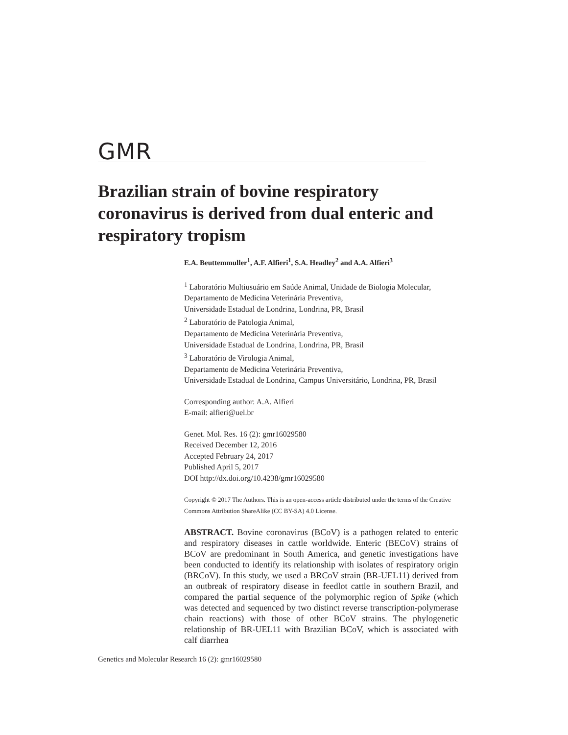GMR
Brazilian strain of bovine respiratory coronavirus is derived from dual enteric and respiratory tropism
E.A. Beuttemmuller<sup>1</sup>, A.F. Alfieri<sup>1</sup>, S.A. Headley<sup>2</sup> and A.A. Alfieri<sup>3</sup>
<sup>1</sup> Laboratório Multiusuário em Saúde Animal, Unidade de Biologia Molecular,
Departamento de Medicina Veterinária Preventiva,
Universidade Estadual de Londrina, Londrina, PR, Brasil
<sup>2</sup> Laboratório de Patologia Animal,
Departamento de Medicina Veterinária Preventiva,
Universidade Estadual de Londrina, Londrina, PR, Brasil
<sup>3</sup> Laboratório de Virologia Animal,
Departamento de Medicina Veterinária Preventiva,
Universidade Estadual de Londrina, Campus Universitário, Londrina, PR, Brasil
Corresponding author: A.A. Alfieri
E-mail: alfieri@uel.br
Genet. Mol. Res. 16 (2): gmr16029580
Received December 12, 2016
Accepted February 24, 2017
Published April 5, 2017
DOI http://dx.doi.org/10.4238/gmr16029580
Copyright © 2017 The Authors. This is an open-access article distributed under the terms of the Creative Commons Attribution ShareAlike (CC BY-SA) 4.0 License.
ABSTRACT. Bovine coronavirus (BCoV) is a pathogen related to enteric and respiratory diseases in cattle worldwide. Enteric (BECoV) strains of BCoV are predominant in South America, and genetic investigations have been conducted to identify its relationship with isolates of respiratory origin (BRCoV). In this study, we used a BRCoV strain (BR-UEL11) derived from an outbreak of respiratory disease in feedlot cattle in southern Brazil, and compared the partial sequence of the polymorphic region of Spike (which was detected and sequenced by two distinct reverse transcription-polymerase chain reactions) with those of other BCoV strains. The phylogenetic relationship of BR-UEL11 with Brazilian BCoV, which is associated with calf diarrhea
Genetics and Molecular Research 16 (2): gmr16029580